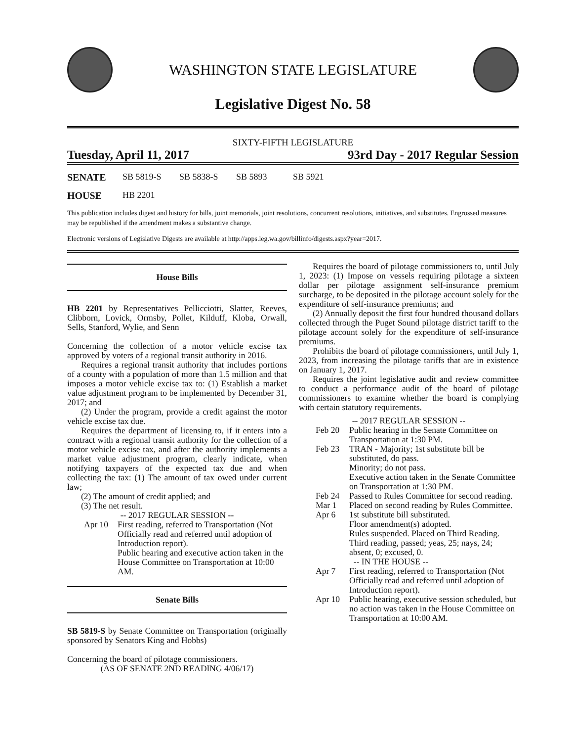WASHINGTON STATE LEGISLATURE
Legislative Digest No. 58
SIXTY-FIFTH LEGISLATURE
Tuesday, April 11, 2017 93rd Day - 2017 Regular Session
SENATE SB 5819-S SB 5838-S SB 5893 SB 5921
HOUSE HB 2201
This publication includes digest and history for bills, joint memorials, joint resolutions, concurrent resolutions, initiatives, and substitutes. Engrossed measures may be republished if the amendment makes a substantive change.
Electronic versions of Legislative Digests are available at http://apps.leg.wa.gov/billinfo/digests.aspx?year=2017.
House Bills
HB 2201 by Representatives Pellicciotti, Slatter, Reeves, Clibborn, Lovick, Ormsby, Pollet, Kilduff, Kloba, Orwall, Sells, Stanford, Wylie, and Senn
Concerning the collection of a motor vehicle excise tax approved by voters of a regional transit authority in 2016.
Requires a regional transit authority that includes portions of a county with a population of more than 1.5 million and that imposes a motor vehicle excise tax to: (1) Establish a market value adjustment program to be implemented by December 31, 2017; and
(2) Under the program, provide a credit against the motor vehicle excise tax due.
Requires the department of licensing to, if it enters into a contract with a regional transit authority for the collection of a motor vehicle excise tax, and after the authority implements a market value adjustment program, clearly indicate, when notifying taxpayers of the expected tax due and when collecting the tax: (1) The amount of tax owed under current law;
(2) The amount of credit applied; and
(3) The net result.
-- 2017 REGULAR SESSION --
Apr 10 First reading, referred to Transportation (Not Officially read and referred until adoption of Introduction report).
Public hearing and executive action taken in the House Committee on Transportation at 10:00 AM.
Senate Bills
SB 5819-S by Senate Committee on Transportation (originally sponsored by Senators King and Hobbs)
Concerning the board of pilotage commissioners.
(AS OF SENATE 2ND READING 4/06/17)
Requires the board of pilotage commissioners to, until July 1, 2023: (1) Impose on vessels requiring pilotage a sixteen dollar per pilotage assignment self-insurance premium surcharge, to be deposited in the pilotage account solely for the expenditure of self-insurance premiums; and
(2) Annually deposit the first four hundred thousand dollars collected through the Puget Sound pilotage district tariff to the pilotage account solely for the expenditure of self-insurance premiums.
Prohibits the board of pilotage commissioners, until July 1, 2023, from increasing the pilotage tariffs that are in existence on January 1, 2017.
Requires the joint legislative audit and review committee to conduct a performance audit of the board of pilotage commissioners to examine whether the board is complying with certain statutory requirements.
-- 2017 REGULAR SESSION --
Feb 20 Public hearing in the Senate Committee on Transportation at 1:30 PM.
Feb 23 TRAN - Majority; 1st substitute bill be substituted, do pass.
Minority; do not pass.
Executive action taken in the Senate Committee on Transportation at 1:30 PM.
Feb 24 Passed to Rules Committee for second reading.
Mar 1 Placed on second reading by Rules Committee.
Apr 6 1st substitute bill substituted.
Floor amendment(s) adopted.
Rules suspended. Placed on Third Reading.
Third reading, passed; yeas, 25; nays, 24; absent, 0; excused, 0.
-- IN THE HOUSE --
Apr 7 First reading, referred to Transportation (Not Officially read and referred until adoption of Introduction report).
Apr 10 Public hearing, executive session scheduled, but no action was taken in the House Committee on Transportation at 10:00 AM.